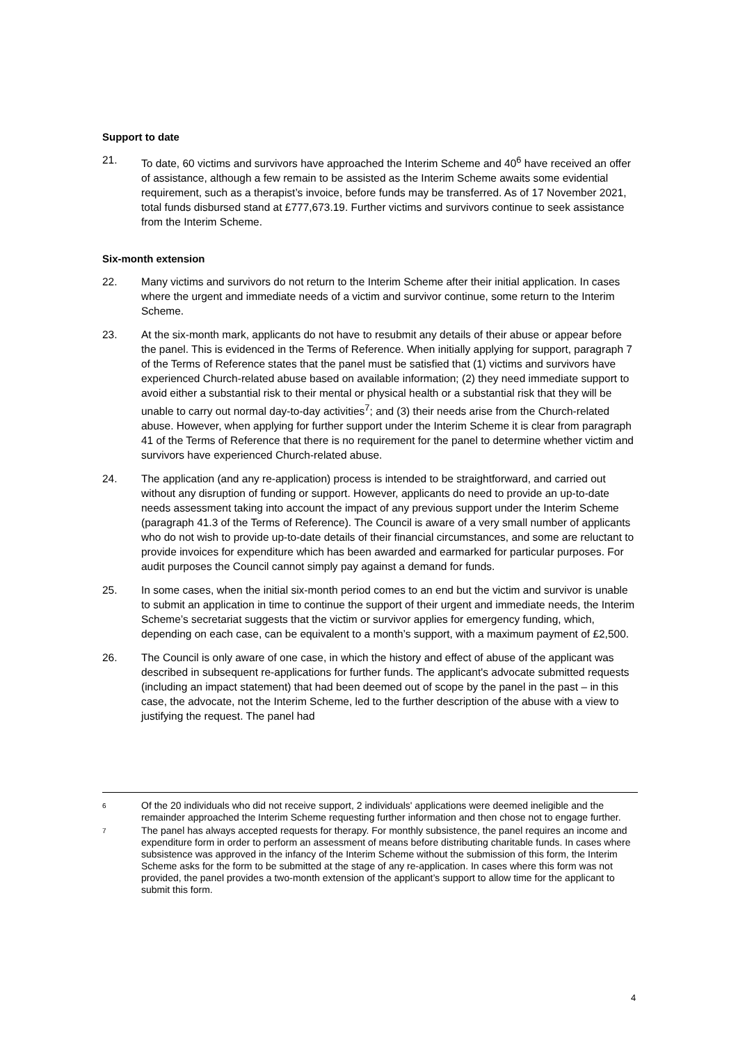Support to date
21. To date, 60 victims and survivors have approached the Interim Scheme and 40<sup>6</sup> have received an offer of assistance, although a few remain to be assisted as the Interim Scheme awaits some evidential requirement, such as a therapist’s invoice, before funds may be transferred. As of 17 November 2021, total funds disbursed stand at £777,673.19. Further victims and survivors continue to seek assistance from the Interim Scheme.
Six-month extension
22. Many victims and survivors do not return to the Interim Scheme after their initial application. In cases where the urgent and immediate needs of a victim and survivor continue, some return to the Interim Scheme.
23. At the six-month mark, applicants do not have to resubmit any details of their abuse or appear before the panel. This is evidenced in the Terms of Reference. When initially applying for support, paragraph 7 of the Terms of Reference states that the panel must be satisfied that (1) victims and survivors have experienced Church-related abuse based on available information; (2) they need immediate support to avoid either a substantial risk to their mental or physical health or a substantial risk that they will be unable to carry out normal day-to-day activities<sup>7</sup>; and (3) their needs arise from the Church-related abuse. However, when applying for further support under the Interim Scheme it is clear from paragraph 41 of the Terms of Reference that there is no requirement for the panel to determine whether victim and survivors have experienced Church-related abuse.
24. The application (and any re-application) process is intended to be straightforward, and carried out without any disruption of funding or support. However, applicants do need to provide an up-to-date needs assessment taking into account the impact of any previous support under the Interim Scheme (paragraph 41.3 of the Terms of Reference). The Council is aware of a very small number of applicants who do not wish to provide up-to-date details of their financial circumstances, and some are reluctant to provide invoices for expenditure which has been awarded and earmarked for particular purposes. For audit purposes the Council cannot simply pay against a demand for funds.
25. In some cases, when the initial six-month period comes to an end but the victim and survivor is unable to submit an application in time to continue the support of their urgent and immediate needs, the Interim Scheme’s secretariat suggests that the victim or survivor applies for emergency funding, which, depending on each case, can be equivalent to a month’s support, with a maximum payment of £2,500.
26. The Council is only aware of one case, in which the history and effect of abuse of the applicant was described in subsequent re-applications for further funds. The applicant's advocate submitted requests (including an impact statement) that had been deemed out of scope by the panel in the past – in this case, the advocate, not the Interim Scheme, led to the further description of the abuse with a view to justifying the request. The panel had
6
Of the 20 individuals who did not receive support, 2 individuals' applications were deemed ineligible and the remainder approached the Interim Scheme requesting further information and then chose not to engage further.
7
The panel has always accepted requests for therapy. For monthly subsistence, the panel requires an income and expenditure form in order to perform an assessment of means before distributing charitable funds. In cases where subsistence was approved in the infancy of the Interim Scheme without the submission of this form, the Interim Scheme asks for the form to be submitted at the stage of any re-application. In cases where this form was not provided, the panel provides a two-month extension of the applicant’s support to allow time for the applicant to submit this form.
4